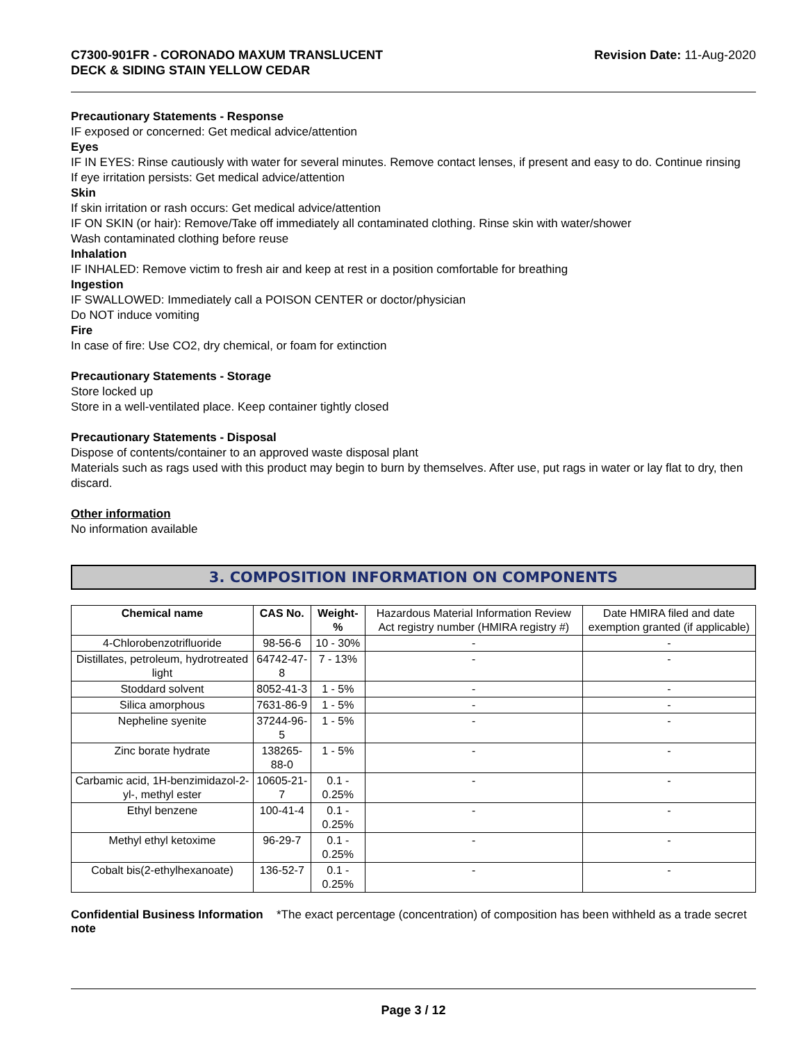C7300-901FR - CORONADO MAXUM TRANSLUCENT
DECK & SIDING STAIN YELLOW CEDAR
Revision Date: 11-Aug-2020
Precautionary Statements - Response
IF exposed or concerned: Get medical advice/attention
Eyes
IF IN EYES: Rinse cautiously with water for several minutes. Remove contact lenses, if present and easy to do. Continue rinsing
If eye irritation persists: Get medical advice/attention
Skin
If skin irritation or rash occurs: Get medical advice/attention
IF ON SKIN (or hair): Remove/Take off immediately all contaminated clothing. Rinse skin with water/shower
Wash contaminated clothing before reuse
Inhalation
IF INHALED: Remove victim to fresh air and keep at rest in a position comfortable for breathing
Ingestion
IF SWALLOWED: Immediately call a POISON CENTER or doctor/physician
Do NOT induce vomiting
Fire
In case of fire: Use CO2, dry chemical, or foam for extinction
Precautionary Statements - Storage
Store locked up
Store in a well-ventilated place. Keep container tightly closed
Precautionary Statements - Disposal
Dispose of contents/container to an approved waste disposal plant
Materials such as rags used with this product may begin to burn by themselves. After use, put rags in water or lay flat to dry, then discard.
Other information
No information available
3. COMPOSITION INFORMATION ON COMPONENTS
| Chemical name | CAS No. | Weight-% | Hazardous Material Information Review Act registry number (HMIRA registry #) | Date HMIRA filed and date exemption granted (if applicable) |
| --- | --- | --- | --- | --- |
| 4-Chlorobenzotrifluoride | 98-56-6 | 10 - 30% | - | - |
| Distillates, petroleum, hydrotreated light | 64742-47-8 | 7 - 13% | - | - |
| Stoddard solvent | 8052-41-3 | 1 - 5% | - | - |
| Silica amorphous | 7631-86-9 | 1 - 5% | - | - |
| Nepheline syenite | 37244-96-5 | 1 - 5% | - | - |
| Zinc borate hydrate | 138265-88-0 | 1 - 5% | - | - |
| Carbamic acid, 1H-benzimidazol-2-yl-, methyl ester | 10605-21-7 | 0.1 - 0.25% | - | - |
| Ethyl benzene | 100-41-4 | 0.1 - 0.25% | - | - |
| Methyl ethyl ketoxime | 96-29-7 | 0.1 - 0.25% | - | - |
| Cobalt bis(2-ethylhexanoate) | 136-52-7 | 0.1 - 0.25% | - | - |
Confidential Business Information note
*The exact percentage (concentration) of composition has been withheld as a trade secret
Page 3 / 12